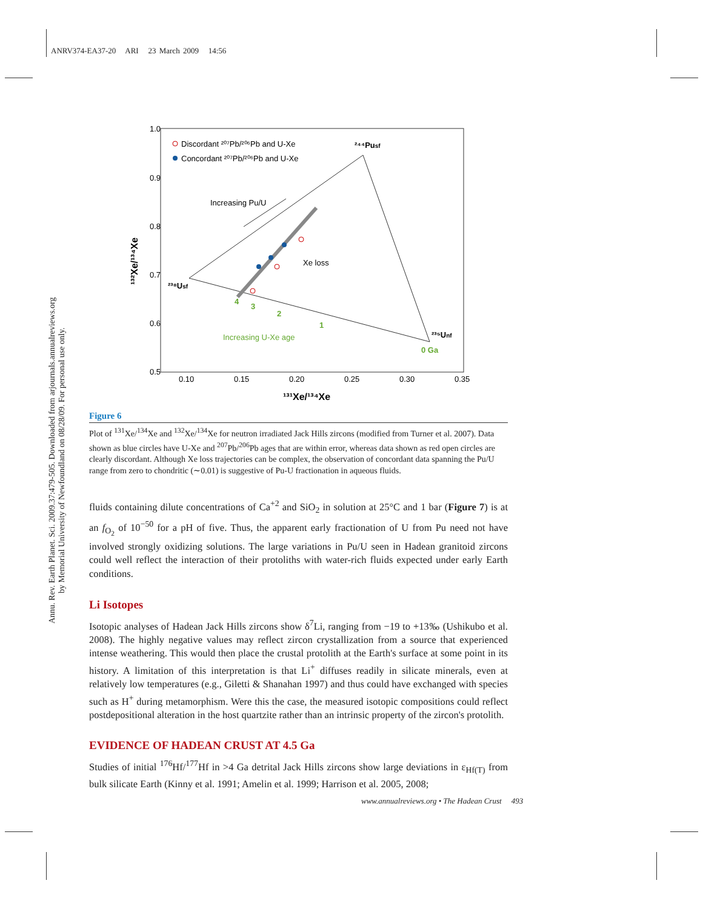ANRV374-EA37-20 ARI 23 March 2009 14:56
Annu. Rev. Earth Planet. Sci. 2009.37:479-505. Downloaded from arjournals.annualreviews.org
by Memorial University of Newfoundland on 08/28/09. For personal use only.
1.0
0.9
0.8
0.7
0.6
0.5
0.10
0.15
0.20
0.25
0.30
0.35
¹³¹Xe/¹³⁴Xe
¹³²Xe/¹³⁴Xe
Discordant ²⁰⁷Pb/²⁰⁶Pb and U-Xe
Concordant ²⁰⁷Pb/²⁰⁶Pb and U-Xe
²⁴⁴Pusf
²³⁸Usf
²³⁵Unf
Increasing Pu/U
Xe loss
Increasing U-Xe age
0 Ga
4
3
2
1
Figure 6
Plot of <sup>131</sup>Xe/<sup>134</sup>Xe and <sup>132</sup>Xe/<sup>134</sup>Xe for neutron irradiated Jack Hills zircons (modified from Turner et al. 2007). Data shown as blue circles have U-Xe and <sup>207</sup>Pb/<sup>206</sup>Pb ages that are within error, whereas data shown as red open circles are clearly discordant. Although Xe loss trajectories can be complex, the observation of concordant data spanning the Pu/U range from zero to chondritic (∼0.01) is suggestive of Pu-U fractionation in aqueous fluids.
fluids containing dilute concentrations of Ca<sup>+2</sup> and SiO<sub>2</sub> in solution at 25°C and 1 bar (Figure 7) is at an f<sub>O<sub>2</sub></sub> of 10<sup>−50</sup> for a pH of five. Thus, the apparent early fractionation of U from Pu need not have involved strongly oxidizing solutions. The large variations in Pu/U seen in Hadean granitoid zircons could well reflect the interaction of their protoliths with water-rich fluids expected under early Earth conditions.
Li Isotopes
Isotopic analyses of Hadean Jack Hills zircons show δ<sup>7</sup>Li, ranging from −19 to +13‰ (Ushikubo et al. 2008). The highly negative values may reflect zircon crystallization from a source that experienced intense weathering. This would then place the crustal protolith at the Earth's surface at some point in its history. A limitation of this interpretation is that Li<sup>+</sup> diffuses readily in silicate minerals, even at relatively low temperatures (e.g., Giletti & Shanahan 1997) and thus could have exchanged with species such as H<sup>+</sup> during metamorphism. Were this the case, the measured isotopic compositions could reflect postdepositional alteration in the host quartzite rather than an intrinsic property of the zircon's protolith.
EVIDENCE OF HADEAN CRUST AT 4.5 Ga
Studies of initial <sup>176</sup>Hf/<sup>177</sup>Hf in >4 Ga detrital Jack Hills zircons show large deviations in ε<sub>Hf(T)</sub> from bulk silicate Earth (Kinny et al. 1991; Amelin et al. 1999; Harrison et al. 2005, 2008;
www.annualreviews.org • The Hadean Crust 493